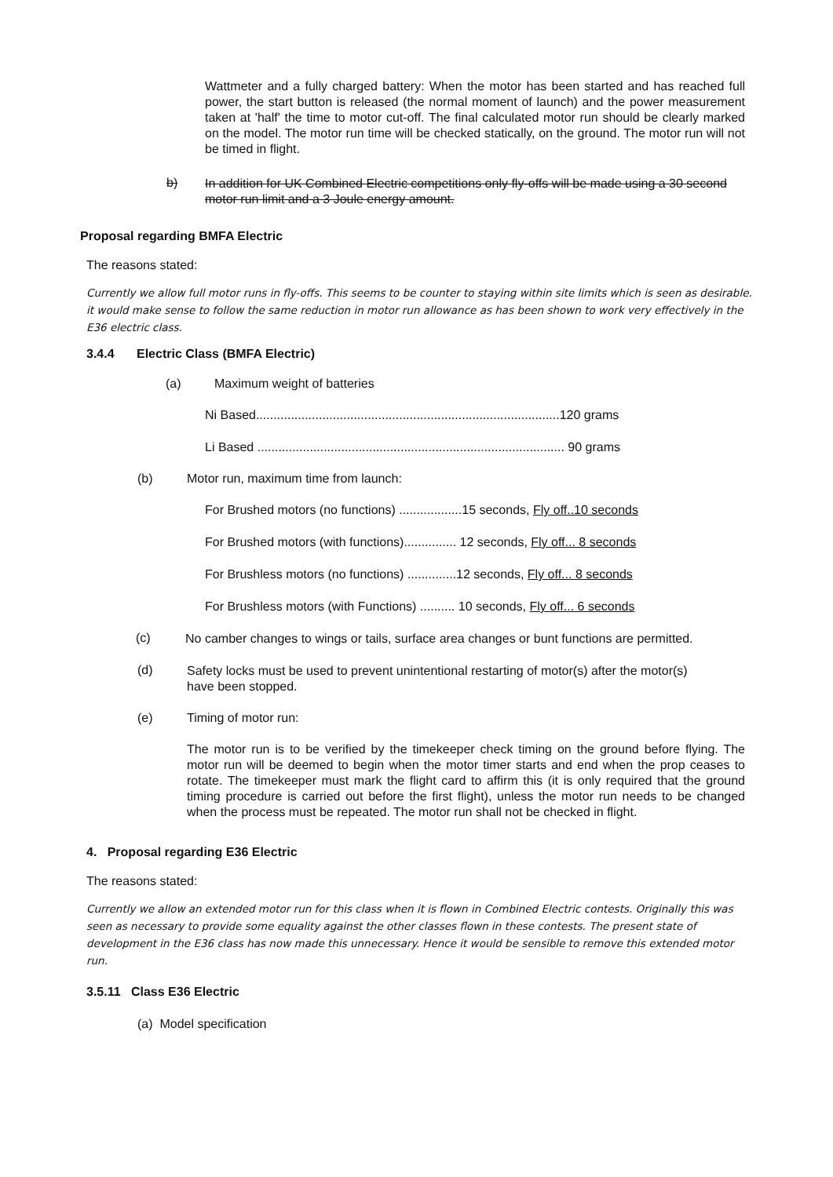Wattmeter and a fully charged battery: When the motor has been started and has reached full power, the start button is released (the normal moment of launch) and the power measurement taken at 'half' the time to motor cut-off. The final calculated motor run should be clearly marked on the model. The motor run time will be checked statically, on the ground. The motor run will not be timed in flight.
b)
In addition for UK Combined Electric competitions only fly-offs will be made using a 30 second motor run limit and a 3 Joule energy amount.
Proposal regarding BMFA Electric
The reasons stated:
Currently we allow full motor runs in fly-offs. This seems to be counter to staying within site limits which is seen as desirable. it would make sense to follow the same reduction in motor run allowance as has been shown to work very effectively in the E36 electric class.
3.4.4 Electric Class (BMFA Electric)
(a) Maximum weight of batteries
Ni Based.......................................................................................120 grams
Li Based ........................................................................................ 90 grams
(b) Motor run, maximum time from launch:
For Brushed motors (no functions) ..................15 seconds, Fly off..10 seconds
For Brushed motors (with functions)............... 12 seconds, Fly off... 8 seconds
For Brushless motors (no functions) ..............12 seconds, Fly off... 8 seconds
For Brushless motors (with Functions) .......... 10 seconds, Fly off... 6 seconds
(c)
No camber changes to wings or tails, surface area changes or bunt functions are permitted.
(d)
Safety locks must be used to prevent unintentional restarting of motor(s) after the motor(s) have been stopped.
(e) Timing of motor run:
The motor run is to be verified by the timekeeper check timing on the ground before flying. The motor run will be deemed to begin when the motor timer starts and end when the prop ceases to rotate. The timekeeper must mark the flight card to affirm this (it is only required that the ground timing procedure is carried out before the first flight), unless the motor run needs to be changed when the process must be repeated. The motor run shall not be checked in flight.
4. Proposal regarding E36 Electric
The reasons stated:
Currently we allow an extended motor run for this class when it is flown in Combined Electric contests. Originally this was seen as necessary to provide some equality against the other classes flown in these contests. The present state of development in the E36 class has now made this unnecessary. Hence it would be sensible to remove this extended motor run.
3.5.11 Class E36 Electric
(a) Model specification